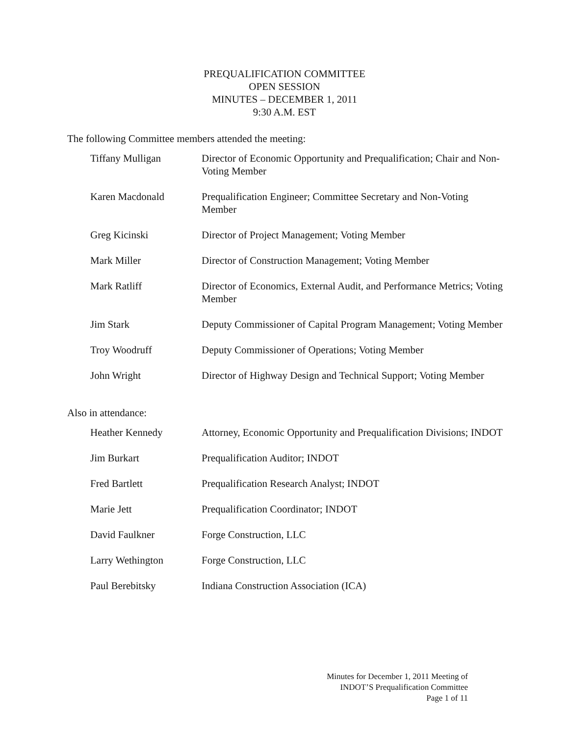PREQUALIFICATION COMMITTEE
OPEN SESSION
MINUTES – DECEMBER 1, 2011
9:30 A.M. EST
The following Committee members attended the meeting:
| Tiffany Mulligan | Director of Economic Opportunity and Prequalification; Chair and Non-Voting Member |
| Karen Macdonald | Prequalification Engineer; Committee Secretary and Non-Voting Member |
| Greg Kicinski | Director of Project Management; Voting Member |
| Mark Miller | Director of Construction Management; Voting Member |
| Mark Ratliff | Director of Economics, External Audit, and Performance Metrics; Voting Member |
| Jim Stark | Deputy Commissioner of Capital Program Management; Voting Member |
| Troy Woodruff | Deputy Commissioner of Operations; Voting Member |
| John Wright | Director of Highway Design and Technical Support; Voting Member |
Also in attendance:
| Heather Kennedy | Attorney, Economic Opportunity and Prequalification Divisions; INDOT |
| Jim Burkart | Prequalification Auditor; INDOT |
| Fred Bartlett | Prequalification Research Analyst; INDOT |
| Marie Jett | Prequalification Coordinator; INDOT |
| David Faulkner | Forge Construction, LLC |
| Larry Wethington | Forge Construction, LLC |
| Paul Berebitsky | Indiana Construction Association (ICA) |
Minutes for December 1, 2011 Meeting of
INDOT’S Prequalification Committee
Page 1 of 11